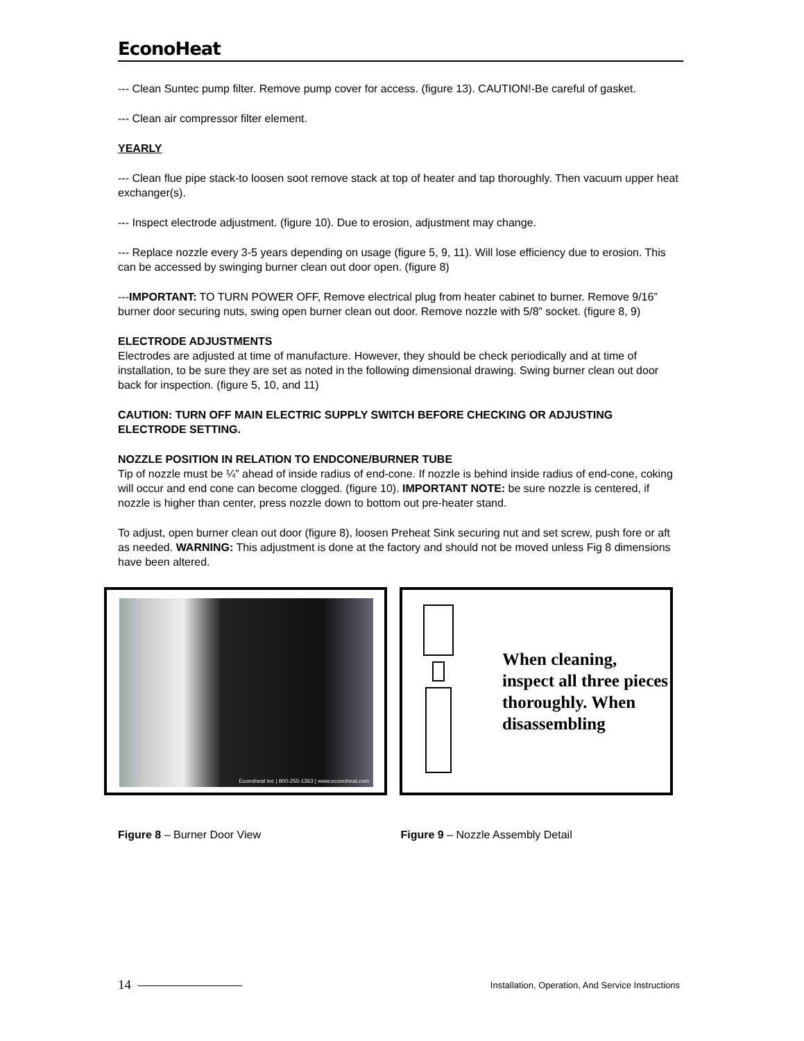EconoHeat
--- Clean Suntec pump filter. Remove pump cover for access. (figure 13). CAUTION!-Be careful of gasket.
--- Clean air compressor filter element.
YEARLY
--- Clean flue pipe stack-to loosen soot remove stack at top of heater and tap thoroughly. Then vacuum upper heat exchanger(s).
--- Inspect electrode adjustment. (figure 10). Due to erosion, adjustment may change.
--- Replace nozzle every 3-5 years depending on usage (figure 5, 9, 11). Will lose efficiency due to erosion. This can be accessed by swinging burner clean out door open. (figure 8)
---IMPORTANT: TO TURN POWER OFF, Remove electrical plug from heater cabinet to burner. Remove 9/16” burner door securing nuts, swing open burner clean out door. Remove nozzle with 5/8” socket. (figure 8, 9)
ELECTRODE ADJUSTMENTS
Electrodes are adjusted at time of manufacture. However, they should be check periodically and at time of installation, to be sure they are set as noted in the following dimensional drawing. Swing burner clean out door back for inspection. (figure 5, 10, and 11)
CAUTION: TURN OFF MAIN ELECTRIC SUPPLY SWITCH BEFORE CHECKING OR ADJUSTING ELECTRODE SETTING.
NOZZLE POSITION IN RELATION TO ENDCONE/BURNER TUBE
Tip of nozzle must be ¼” ahead of inside radius of end-cone. If nozzle is behind inside radius of end-cone, coking will occur and end cone can become clogged. (figure 10). IMPORTANT NOTE: be sure nozzle is centered, if nozzle is higher than center, press nozzle down to bottom out pre-heater stand.
To adjust, open burner clean out door (figure 8), loosen Preheat Sink securing nut and set screw, push fore or aft as needed. WARNING: This adjustment is done at the factory and should not be moved unless Fig 8 dimensions have been altered.
Econoheat Inc | 800-255-1363 | www.econoheat.com
When cleaning, inspect all three pieces thoroughly. When disassembling
Figure 8 – Burner Door View Figure 9 – Nozzle Assembly Detail
14
Installation, Operation, And Service Instructions